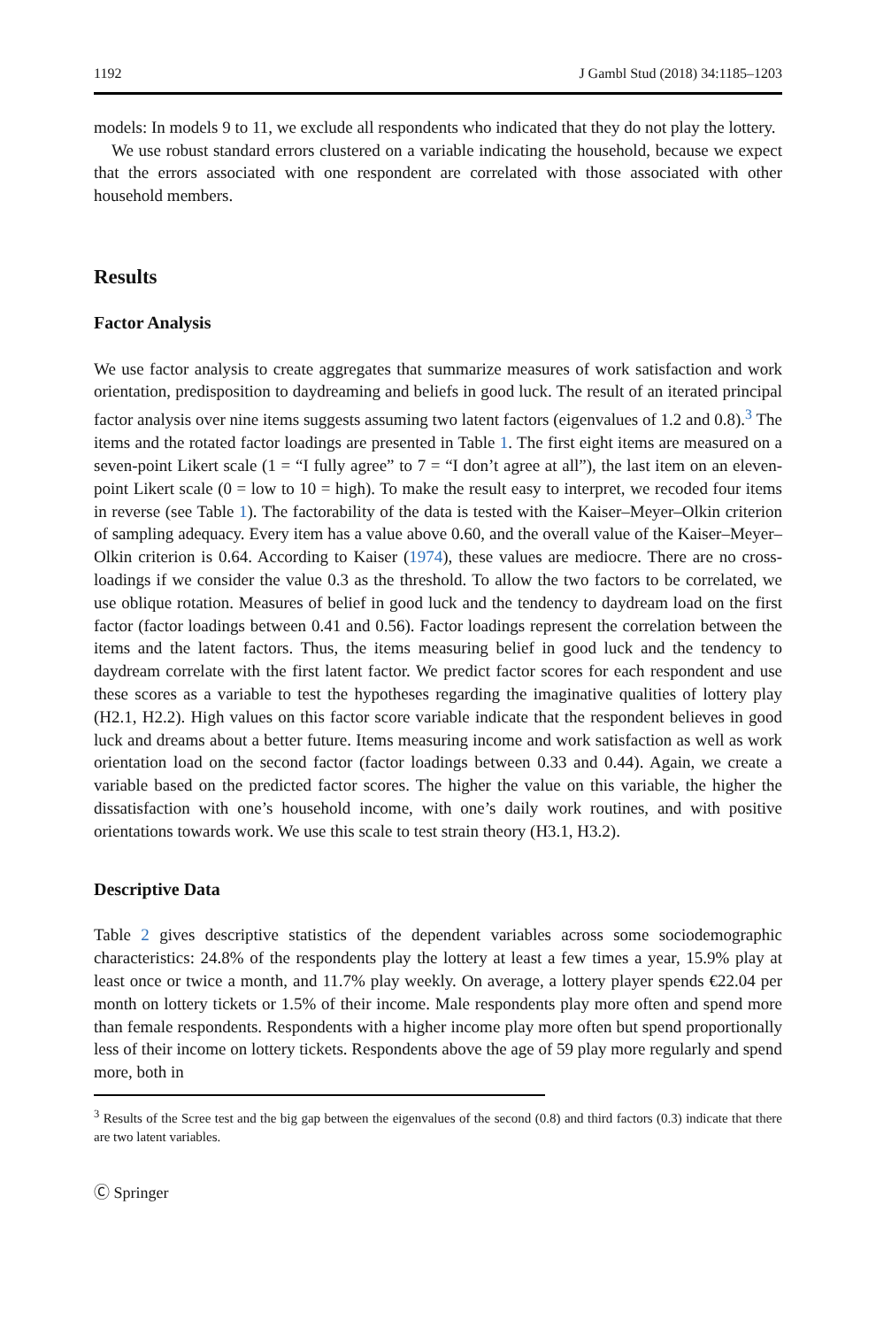1192 J Gambl Stud (2018) 34:1185–1203
models: In models 9 to 11, we exclude all respondents who indicated that they do not play the lottery.
We use robust standard errors clustered on a variable indicating the household, because we expect that the errors associated with one respondent are correlated with those associated with other household members.
Results
Factor Analysis
We use factor analysis to create aggregates that summarize measures of work satisfaction and work orientation, predisposition to daydreaming and beliefs in good luck. The result of an iterated principal factor analysis over nine items suggests assuming two latent factors (eigenvalues of 1.2 and 0.8).<sup>3</sup> The items and the rotated factor loadings are presented in Table 1. The first eight items are measured on a seven-point Likert scale (1 = “I fully agree” to 7 = “I don’t agree at all”), the last item on an eleven-point Likert scale (0 = low to 10 = high). To make the result easy to interpret, we recoded four items in reverse (see Table 1). The factorability of the data is tested with the Kaiser–Meyer–Olkin criterion of sampling adequacy. Every item has a value above 0.60, and the overall value of the Kaiser–Meyer–Olkin criterion is 0.64. According to Kaiser (1974), these values are mediocre. There are no cross-loadings if we consider the value 0.3 as the threshold. To allow the two factors to be correlated, we use oblique rotation. Measures of belief in good luck and the tendency to daydream load on the first factor (factor loadings between 0.41 and 0.56). Factor loadings represent the correlation between the items and the latent factors. Thus, the items measuring belief in good luck and the tendency to daydream correlate with the first latent factor. We predict factor scores for each respondent and use these scores as a variable to test the hypotheses regarding the imaginative qualities of lottery play (H2.1, H2.2). High values on this factor score variable indicate that the respondent believes in good luck and dreams about a better future. Items measuring income and work satisfaction as well as work orientation load on the second factor (factor loadings between 0.33 and 0.44). Again, we create a variable based on the predicted factor scores. The higher the value on this variable, the higher the dissatisfaction with one’s household income, with one’s daily work routines, and with positive orientations towards work. We use this scale to test strain theory (H3.1, H3.2).
Descriptive Data
Table 2 gives descriptive statistics of the dependent variables across some sociodemographic characteristics: 24.8% of the respondents play the lottery at least a few times a year, 15.9% play at least once or twice a month, and 11.7% play weekly. On average, a lottery player spends €22.04 per month on lottery tickets or 1.5% of their income. Male respondents play more often and spend more than female respondents. Respondents with a higher income play more often but spend proportionally less of their income on lottery tickets. Respondents above the age of 59 play more regularly and spend more, both in
<sup>3</sup> Results of the Scree test and the big gap between the eigenvalues of the second (0.8) and third factors (0.3) indicate that there are two latent variables.
Ⓒ Springer